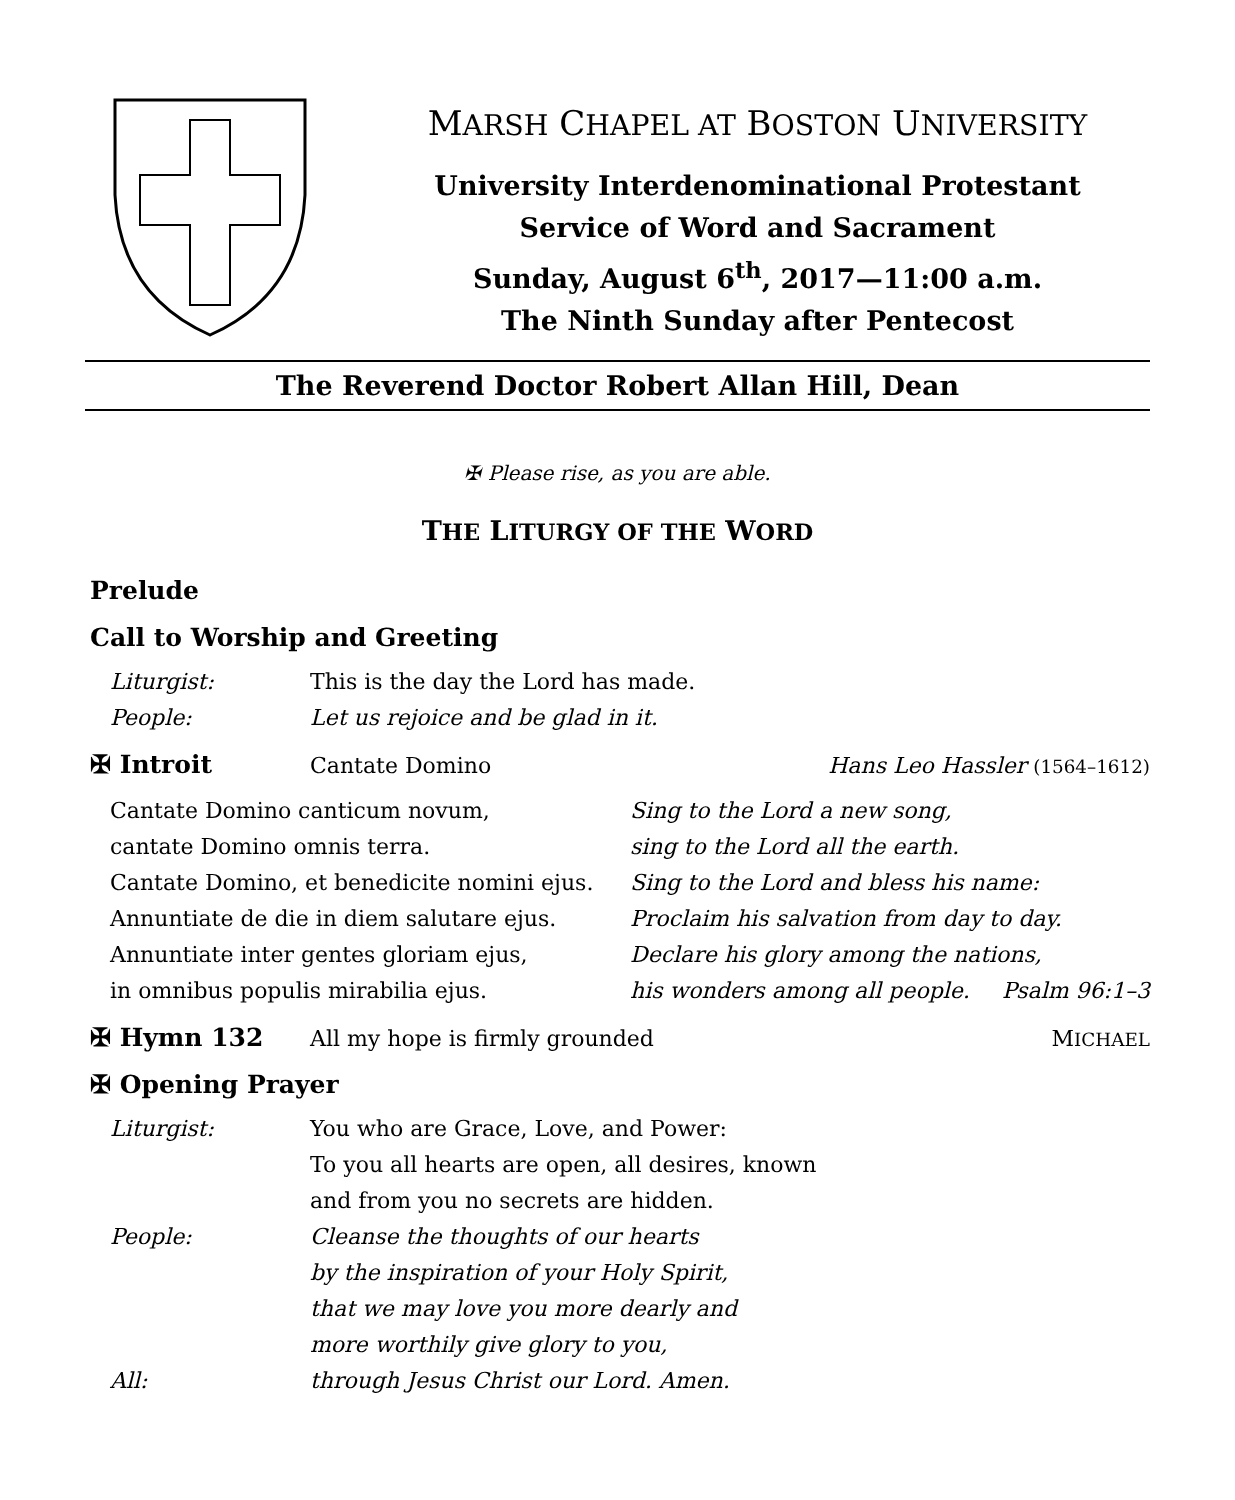MARSH CHAPEL AT BOSTON UNIVERSITY
University Interdenominational Protestant
Service of Word and Sacrament
Sunday, August 6<sup>th</sup>, 2017—11:00 a.m.
The Ninth Sunday after Pentecost
The Reverend Doctor Robert Allan Hill, Dean
✠ Please rise, as you are able.
THE LITURGY OF THE WORD
Prelude
Call to Worship and Greeting
Liturgist: This is the day the Lord has made.
People: Let us rejoice and be glad in it.
✠ Introit Cantate Domino Hans Leo Hassler (1564–1612)
Cantate Domino canticum novum,
cantate Domino omnis terra.
Cantate Domino, et benedicite nomini ejus.
Annuntiate de die in diem salutare ejus.
Annuntiate inter gentes gloriam ejus,
in omnibus populis mirabilia ejus.
Sing to the Lord a new song,
sing to the Lord all the earth.
Sing to the Lord and bless his name:
Proclaim his salvation from day to day.
Declare his glory among the nations,
his wonders among all people. Psalm 96:1–3
✠ Hymn 132 All my hope is firmly grounded MICHAEL
✠ Opening Prayer
Liturgist: You who are Grace, Love, and Power:
To you all hearts are open, all desires, known
and from you no secrets are hidden.
People: Cleanse the thoughts of our hearts
by the inspiration of your Holy Spirit,
that we may love you more dearly and
more worthily give glory to you,
All: through Jesus Christ our Lord. Amen.